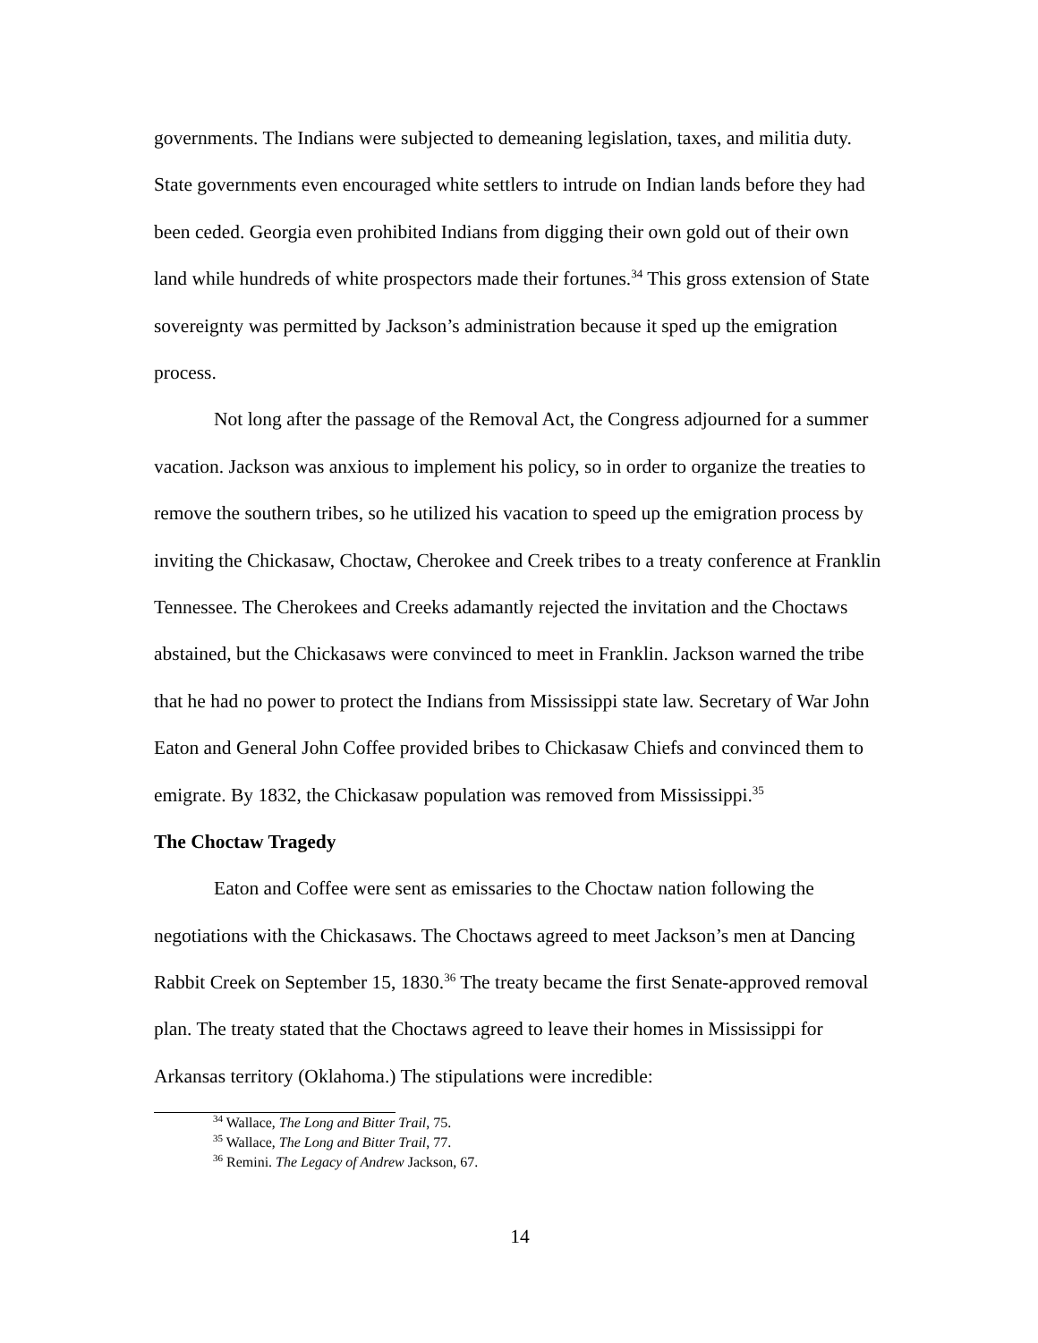governments. The Indians were subjected to demeaning legislation, taxes, and militia duty. State governments even encouraged white settlers to intrude on Indian lands before they had been ceded. Georgia even prohibited Indians from digging their own gold out of their own land while hundreds of white prospectors made their fortunes.<sup>34</sup> This gross extension of State sovereignty was permitted by Jackson’s administration because it sped up the emigration process.
Not long after the passage of the Removal Act, the Congress adjourned for a summer vacation. Jackson was anxious to implement his policy, so in order to organize the treaties to remove the southern tribes, so he utilized his vacation to speed up the emigration process by inviting the Chickasaw, Choctaw, Cherokee and Creek tribes to a treaty conference at Franklin Tennessee. The Cherokees and Creeks adamantly rejected the invitation and the Choctaws abstained, but the Chickasaws were convinced to meet in Franklin. Jackson warned the tribe that he had no power to protect the Indians from Mississippi state law. Secretary of War John Eaton and General John Coffee provided bribes to Chickasaw Chiefs and convinced them to emigrate. By 1832, the Chickasaw population was removed from Mississippi.<sup>35</sup>
The Choctaw Tragedy
Eaton and Coffee were sent as emissaries to the Choctaw nation following the negotiations with the Chickasaws. The Choctaws agreed to meet Jackson’s men at Dancing Rabbit Creek on September 15, 1830.<sup>36</sup> The treaty became the first Senate-approved removal plan. The treaty stated that the Choctaws agreed to leave their homes in Mississippi for Arkansas territory (Oklahoma.) The stipulations were incredible:
<sup>34</sup> Wallace, The Long and Bitter Trail, 75.
<sup>35</sup> Wallace, The Long and Bitter Trail, 77.
<sup>36</sup> Remini. The Legacy of Andrew Jackson, 67.
14